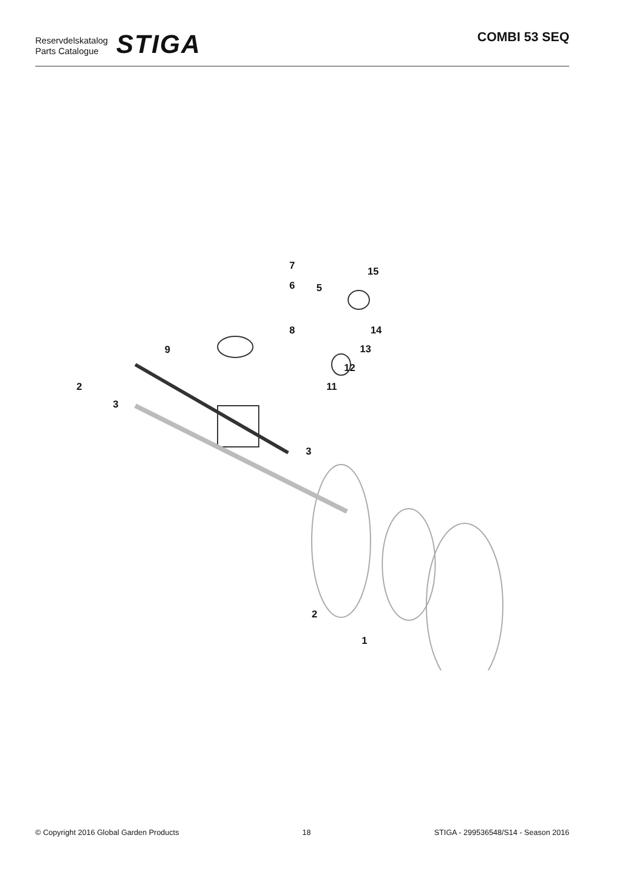Reservdelskatalog
Parts Catalogue
STIGA
COMBI 53 SEQ
7
6 5
15
8 14
13 9
12
2 11
3
3
2
1
© Copyright 2016 Global Garden Products 18 STIGA - 299536548/S14 - Season 2016